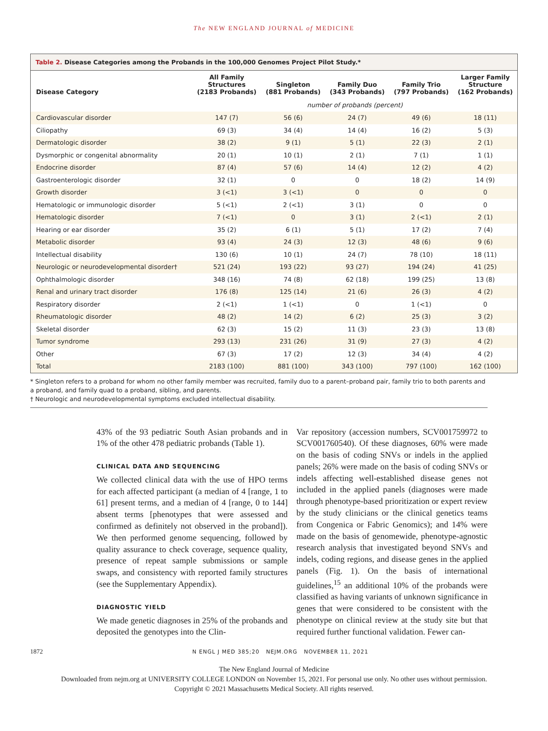The NEW ENGLAND JOURNAL of MEDICINE
Table 2. Disease Categories among the Probands in the 100,000 Genomes Project Pilot Study.*
| Disease Category | All Family Structures (2183 Probands) | Singleton (881 Probands) | Family Duo (343 Probands) | Family Trio (797 Probands) | Larger Family Structure (162 Probands) |
| --- | --- | --- | --- | --- | --- |
| | number of probands (percent) | | | | |
| Cardiovascular disorder | 147 (7) | 56 (6) | 24 (7) | 49 (6) | 18 (11) |
| Ciliopathy | 69 (3) | 34 (4) | 14 (4) | 16 (2) | 5 (3) |
| Dermatologic disorder | 38 (2) | 9 (1) | 5 (1) | 22 (3) | 2 (1) |
| Dysmorphic or congenital abnormality | 20 (1) | 10 (1) | 2 (1) | 7 (1) | 1 (1) |
| Endocrine disorder | 87 (4) | 57 (6) | 14 (4) | 12 (2) | 4 (2) |
| Gastroenterologic disorder | 32 (1) | 0 | 0 | 18 (2) | 14 (9) |
| Growth disorder | 3 (<1) | 3 (<1) | 0 | 0 | 0 |
| Hematologic or immunologic disorder | 5 (<1) | 2 (<1) | 3 (1) | 0 | 0 |
| Hematologic disorder | 7 (<1) | 0 | 3 (1) | 2 (<1) | 2 (1) |
| Hearing or ear disorder | 35 (2) | 6 (1) | 5 (1) | 17 (2) | 7 (4) |
| Metabolic disorder | 93 (4) | 24 (3) | 12 (3) | 48 (6) | 9 (6) |
| Intellectual disability | 130 (6) | 10 (1) | 24 (7) | 78 (10) | 18 (11) |
| Neurologic or neurodevelopmental disorder† | 521 (24) | 193 (22) | 93 (27) | 194 (24) | 41 (25) |
| Ophthalmologic disorder | 348 (16) | 74 (8) | 62 (18) | 199 (25) | 13 (8) |
| Renal and urinary tract disorder | 176 (8) | 125 (14) | 21 (6) | 26 (3) | 4 (2) |
| Respiratory disorder | 2 (<1) | 1 (<1) | 0 | 1 (<1) | 0 |
| Rheumatologic disorder | 48 (2) | 14 (2) | 6 (2) | 25 (3) | 3 (2) |
| Skeletal disorder | 62 (3) | 15 (2) | 11 (3) | 23 (3) | 13 (8) |
| Tumor syndrome | 293 (13) | 231 (26) | 31 (9) | 27 (3) | 4 (2) |
| Other | 67 (3) | 17 (2) | 12 (3) | 34 (4) | 4 (2) |
| Total | 2183 (100) | 881 (100) | 343 (100) | 797 (100) | 162 (100) |
* Singleton refers to a proband for whom no other family member was recruited, family duo to a parent–proband pair, family trio to both parents and a proband, and family quad to a proband, sibling, and parents.
† Neurologic and neurodevelopmental symptoms excluded intellectual disability.
43% of the 93 pediatric South Asian probands and in 1% of the other 478 pediatric probands (Table 1).
CLINICAL DATA AND SEQUENCING
We collected clinical data with the use of HPO terms for each affected participant (a median of 4 [range, 1 to 61] present terms, and a median of 4 [range, 0 to 144] absent terms [phenotypes that were assessed and confirmed as definitely not observed in the proband]). We then performed genome sequencing, followed by quality assurance to check coverage, sequence quality, presence of repeat sample submissions or sample swaps, and consistency with reported family structures (see the Supplementary Appendix).
DIAGNOSTIC YIELD
We made genetic diagnoses in 25% of the probands and deposited the genotypes into the Clin-
Var repository (accession numbers, SCV001759972 to SCV001760540). Of these diagnoses, 60% were made on the basis of coding SNVs or indels in the applied panels; 26% were made on the basis of coding SNVs or indels affecting well-established disease genes not included in the applied panels (diagnoses were made through phenotype-based prioritization or expert review by the study clinicians or the clinical genetics teams from Congenica or Fabric Genomics); and 14% were made on the basis of genomewide, phenotype-agnostic research analysis that investigated beyond SNVs and indels, coding regions, and disease genes in the applied panels (Fig. 1). On the basis of international guidelines,<sup>15</sup> an additional 10% of the probands were classified as having variants of unknown significance in genes that were considered to be consistent with the phenotype on clinical review at the study site but that required further functional validation. Fewer can-
1872 N ENGL J MED 385;20 NEJM.ORG NOVEMBER 11, 2021
The New England Journal of Medicine
Downloaded from nejm.org at UNIVERSITY COLLEGE LONDON on November 15, 2021. For personal use only. No other uses without permission.
Copyright © 2021 Massachusetts Medical Society. All rights reserved.